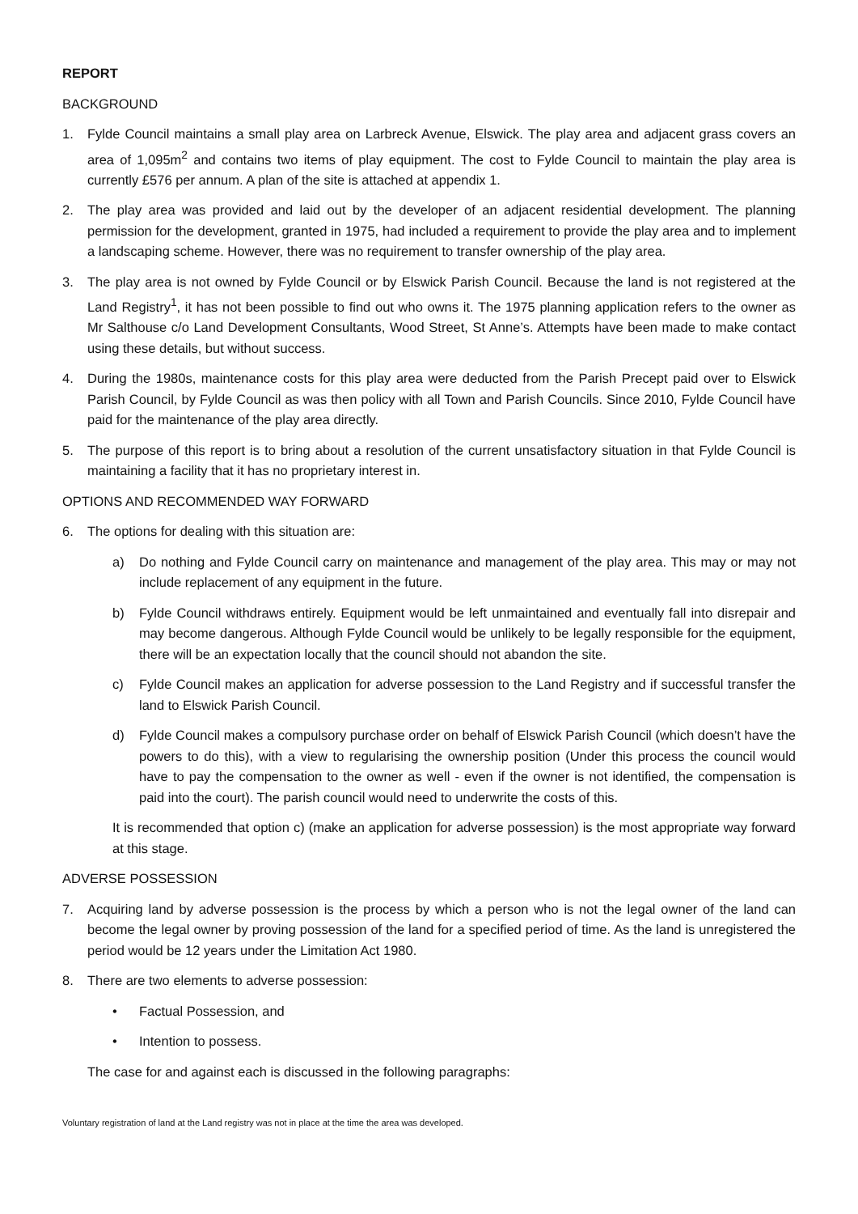REPORT
BACKGROUND
1. Fylde Council maintains a small play area on Larbreck Avenue, Elswick. The play area and adjacent grass covers an area of 1,095m<sup>2</sup> and contains two items of play equipment. The cost to Fylde Council to maintain the play area is currently £576 per annum. A plan of the site is attached at appendix 1.
2. The play area was provided and laid out by the developer of an adjacent residential development. The planning permission for the development, granted in 1975, had included a requirement to provide the play area and to implement a landscaping scheme. However, there was no requirement to transfer ownership of the play area.
3. The play area is not owned by Fylde Council or by Elswick Parish Council. Because the land is not registered at the Land Registry<sup>1</sup>, it has not been possible to find out who owns it. The 1975 planning application refers to the owner as Mr Salthouse c/o Land Development Consultants, Wood Street, St Anne’s. Attempts have been made to make contact using these details, but without success.
4. During the 1980s, maintenance costs for this play area were deducted from the Parish Precept paid over to Elswick Parish Council, by Fylde Council as was then policy with all Town and Parish Councils. Since 2010, Fylde Council have paid for the maintenance of the play area directly.
5. The purpose of this report is to bring about a resolution of the current unsatisfactory situation in that Fylde Council is maintaining a facility that it has no proprietary interest in.
OPTIONS AND RECOMMENDED WAY FORWARD
6. The options for dealing with this situation are:
a) Do nothing and Fylde Council carry on maintenance and management of the play area. This may or may not include replacement of any equipment in the future.
b) Fylde Council withdraws entirely. Equipment would be left unmaintained and eventually fall into disrepair and may become dangerous. Although Fylde Council would be unlikely to be legally responsible for the equipment, there will be an expectation locally that the council should not abandon the site.
c) Fylde Council makes an application for adverse possession to the Land Registry and if successful transfer the land to Elswick Parish Council.
d) Fylde Council makes a compulsory purchase order on behalf of Elswick Parish Council (which doesn’t have the powers to do this), with a view to regularising the ownership position (Under this process the council would have to pay the compensation to the owner as well - even if the owner is not identified, the compensation is paid into the court). The parish council would need to underwrite the costs of this.
It is recommended that option c) (make an application for adverse possession) is the most appropriate way forward at this stage.
ADVERSE POSSESSION
7. Acquiring land by adverse possession is the process by which a person who is not the legal owner of the land can become the legal owner by proving possession of the land for a specified period of time. As the land is unregistered the period would be 12 years under the Limitation Act 1980.
8. There are two elements to adverse possession:
• Factual Possession, and
• Intention to possess.
The case for and against each is discussed in the following paragraphs:
Voluntary registration of land at the Land registry was not in place at the time the area was developed.